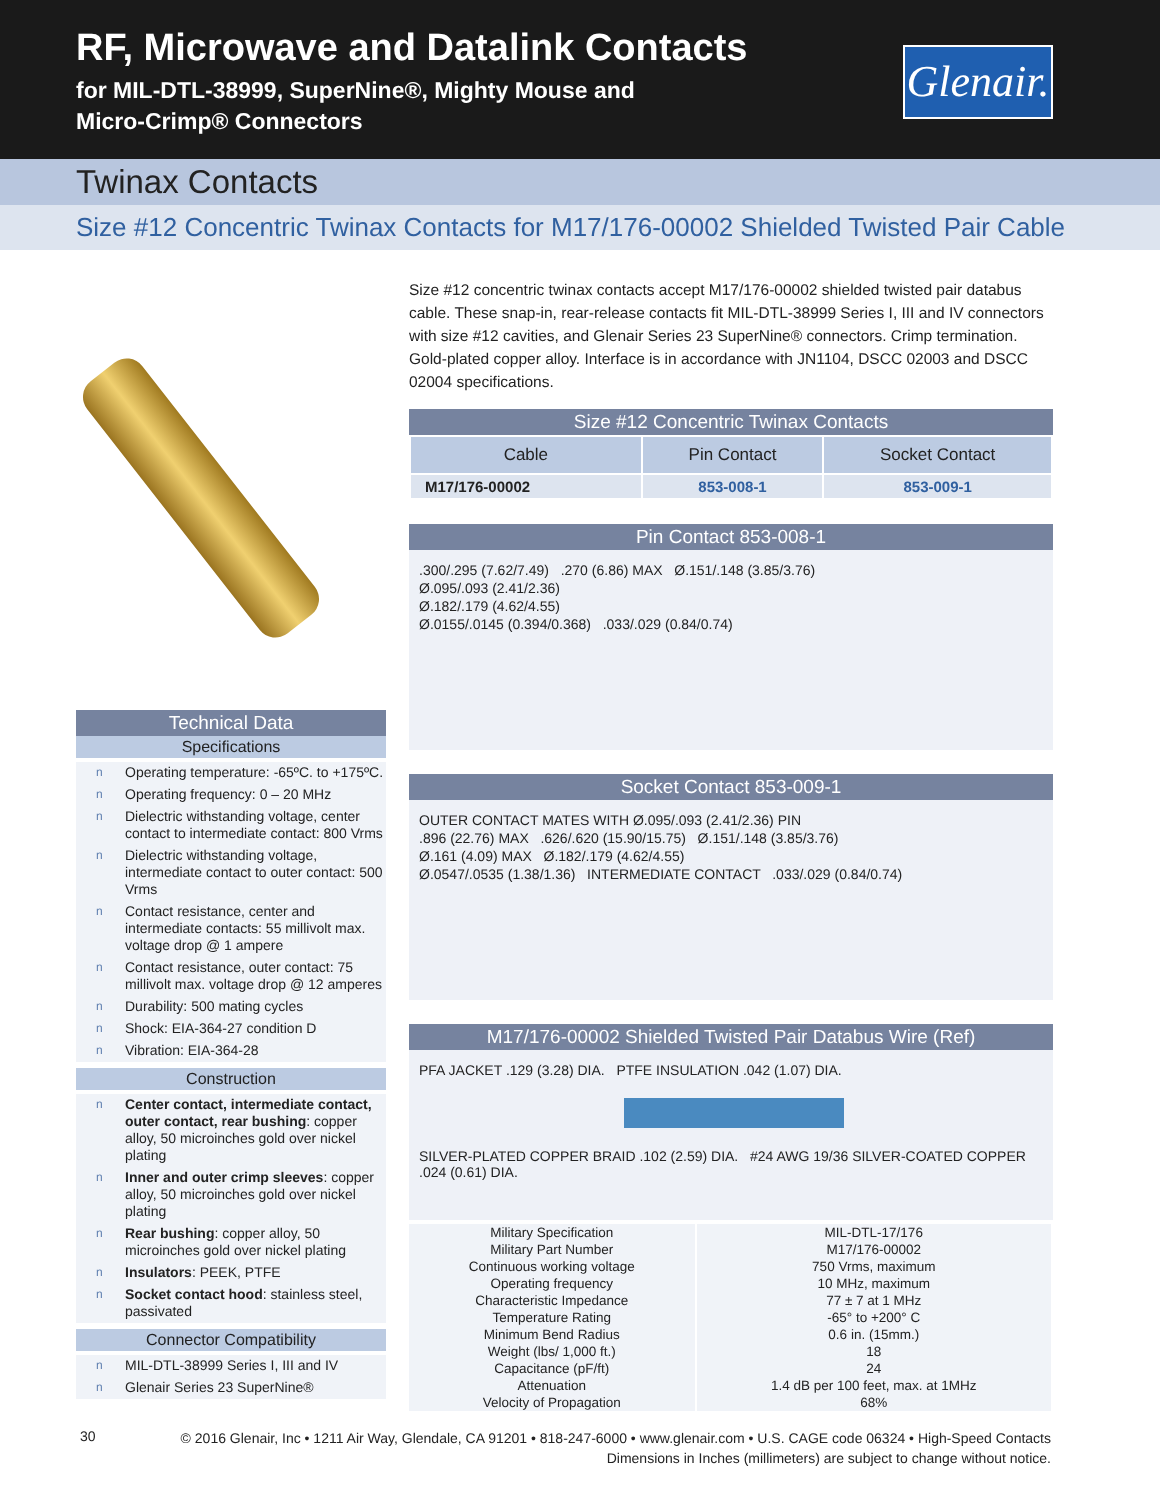RF, Microwave and Datalink Contacts
for MIL-DTL-38999, SuperNine®, Mighty Mouse and
Micro-Crimp® Connectors
Glenair.
Twinax Contacts
Size #12 Concentric Twinax Contacts for M17/176-00002 Shielded Twisted Pair Cable
Technical Data
Specifications
n Operating temperature: -65ºC. to +175ºC.
n Operating frequency: 0 – 20 MHz
n Dielectric withstanding voltage, center contact to intermediate contact: 800 Vrms
n Dielectric withstanding voltage, intermediate contact to outer contact: 500 Vrms
n Contact resistance, center and intermediate contacts: 55 millivolt max. voltage drop @ 1 ampere
n Contact resistance, outer contact: 75 millivolt max. voltage drop @ 12 amperes
n Durability: 500 mating cycles
n Shock: EIA-364-27 condition D
n Vibration: EIA-364-28
Construction
n Center contact, intermediate contact, outer contact, rear bushing: copper alloy, 50 microinches gold over nickel plating
n Inner and outer crimp sleeves: copper alloy, 50 microinches gold over nickel plating
n Rear bushing: copper alloy, 50 microinches gold over nickel plating
n Insulators: PEEK, PTFE
n Socket contact hood: stainless steel, passivated
Connector Compatibility
n MIL-DTL-38999 Series I, III and IV
n Glenair Series 23 SuperNine®
Size #12 concentric twinax contacts accept M17/176-00002 shielded twisted pair databus cable. These snap-in, rear-release contacts fit MIL-DTL-38999 Series I, III and IV connectors with size #12 cavities, and Glenair Series 23 SuperNine® connectors. Crimp termination. Gold-plated copper alloy. Interface is in accordance with JN1104, DSCC 02003 and DSCC 02004 specifications.
Size #12 Concentric Twinax Contacts
| Cable | Pin Contact | Socket Contact |
| --- | --- | --- |
| M17/176-00002 | 853-008-1 | 853-009-1 |
Pin Contact 853-008-1
.300/.295 (7.62/7.49) .270 (6.86) MAX Ø.151/.148 (3.85/3.76)
Ø.095/.093 (2.41/2.36)
Ø.182/.179 (4.62/4.55)
Ø.0155/.0145 (0.394/0.368) .033/.029 (0.84/0.74)
Socket Contact 853-009-1
OUTER CONTACT MATES WITH Ø.095/.093 (2.41/2.36) PIN
.896 (22.76) MAX .626/.620 (15.90/15.75) Ø.151/.148 (3.85/3.76)
Ø.161 (4.09) MAX Ø.182/.179 (4.62/4.55)
Ø.0547/.0535 (1.38/1.36) INTERMEDIATE CONTACT .033/.029 (0.84/0.74)
M17/176-00002 Shielded Twisted Pair Databus Wire (Ref)
PFA JACKET .129 (3.28) DIA. PTFE INSULATION .042 (1.07) DIA.
SILVER-PLATED COPPER BRAID .102 (2.59) DIA. #24 AWG 19/36 SILVER-COATED COPPER .024 (0.61) DIA.
| Military Specification | MIL-DTL-17/176 |
| Military Part Number | M17/176-00002 |
| Continuous working voltage | 750 Vrms, maximum |
| Operating frequency | 10 MHz, maximum |
| Characteristic Impedance | 77 ± 7 at 1 MHz |
| Temperature Rating | -65° to +200° C |
| Minimum Bend Radius | 0.6 in. (15mm.) |
| Weight (lbs/ 1,000 ft.) | 18 |
| Capacitance (pF/ft) | 24 |
| Attenuation | 1.4 dB per 100 feet, max. at 1MHz |
| Velocity of Propagation | 68% |
30
© 2016 Glenair, Inc • 1211 Air Way, Glendale, CA 91201 • 818-247-6000 • www.glenair.com • U.S. CAGE code 06324 • High-Speed Contacts
Dimensions in Inches (millimeters) are subject to change without notice.